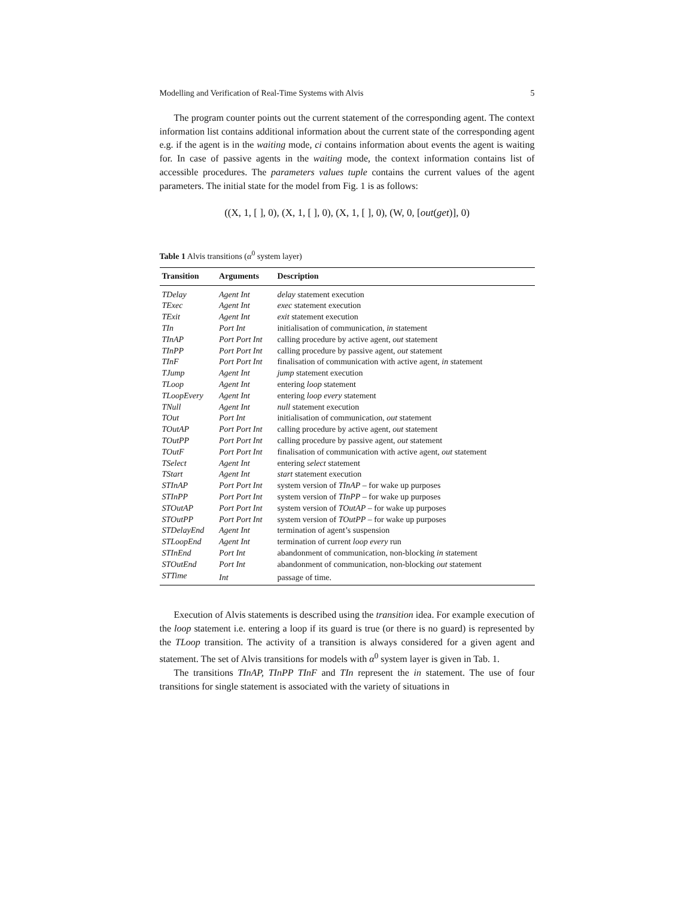Modelling and Verification of Real-Time Systems with Alvis 5
The program counter points out the current statement of the corresponding agent. The context information list contains additional information about the current state of the corresponding agent e.g. if the agent is in the waiting mode, ci contains information about events the agent is waiting for. In case of passive agents in the waiting mode, the context information contains list of accessible procedures. The parameters values tuple contains the current values of the agent parameters. The initial state for the model from Fig. 1 is as follows:
((X, 1, [ ], 0), (X, 1, [ ], 0), (X, 1, [ ], 0), (W, 0, [out(get)], 0)
Table 1 Alvis transitions (α<sup>0</sup> system layer)
| Transition | Arguments | Description |
| --- | --- | --- |
| TDelay | Agent Int | delay statement execution |
| TExec | Agent Int | exec statement execution |
| TExit | Agent Int | exit statement execution |
| TIn | Port Int | initialisation of communication, in statement |
| TInAP | Port Port Int | calling procedure by active agent, out statement |
| TInPP | Port Port Int | calling procedure by passive agent, out statement |
| TInF | Port Port Int | finalisation of communication with active agent, in statement |
| TJump | Agent Int | jump statement execution |
| TLoop | Agent Int | entering loop statement |
| TLoopEvery | Agent Int | entering loop every statement |
| TNull | Agent Int | null statement execution |
| TOut | Port Int | initialisation of communication, out statement |
| TOutAP | Port Port Int | calling procedure by active agent, out statement |
| TOutPP | Port Port Int | calling procedure by passive agent, out statement |
| TOutF | Port Port Int | finalisation of communication with active agent, out statement |
| TSelect | Agent Int | entering select statement |
| TStart | Agent Int | start statement execution |
| STInAP | Port Port Int | system version of TInAP – for wake up purposes |
| STInPP | Port Port Int | system version of TInPP – for wake up purposes |
| STOutAP | Port Port Int | system version of TOutAP – for wake up purposes |
| STOutPP | Port Port Int | system version of TOutPP – for wake up purposes |
| STDelayEnd | Agent Int | termination of agent’s suspension |
| STLoopEnd | Agent Int | termination of current loop every run |
| STInEnd | Port Int | abandonment of communication, non-blocking in statement |
| STOutEnd | Port Int | abandonment of communication, non-blocking out statement |
| STTime | Int | passage of time. |
Execution of Alvis statements is described using the transition idea. For example execution of the loop statement i.e. entering a loop if its guard is true (or there is no guard) is represented by the TLoop transition. The activity of a transition is always considered for a given agent and statement. The set of Alvis transitions for models with α<sup>0</sup> system layer is given in Tab. 1.
The transitions TInAP, TInPP TInF and TIn represent the in statement. The use of four transitions for single statement is associated with the variety of situations in